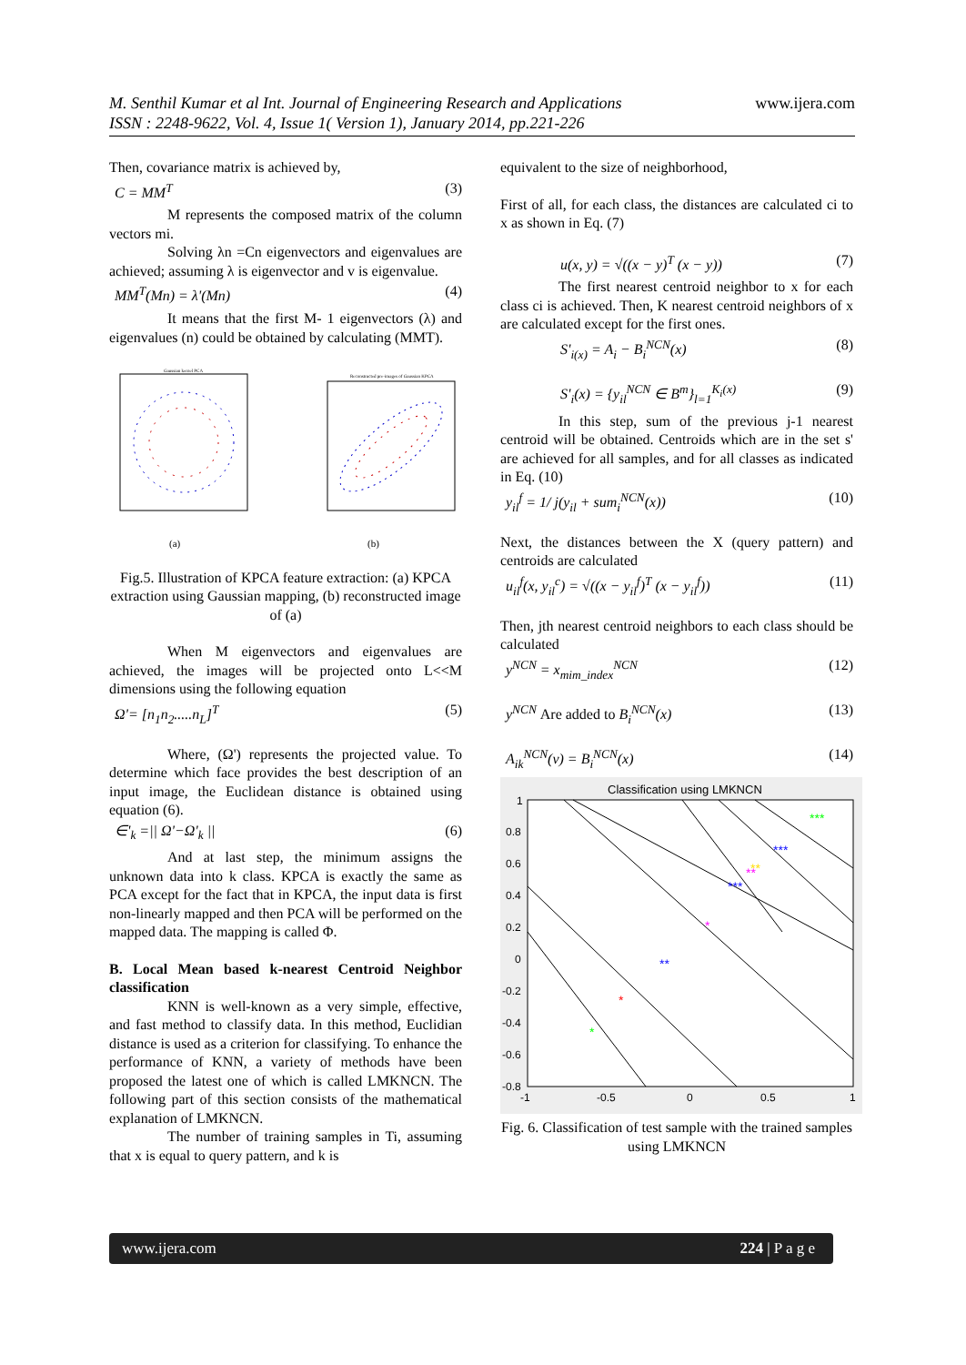www.ijera.com M. Senthil Kumar et al Int. Journal of Engineering Research and Applications
ISSN : 2248-9622, Vol. 4, Issue 1( Version 1), January 2014, pp.221-226
Then, covariance matrix is achieved by,
C = MM<sup>T</sup> (3)
M represents the composed matrix of the column vectors mi.
Solving λn =Cn eigenvectors and eigenvalues are achieved; assuming λ is eigenvector and v is eigenvalue.
MM<sup>T</sup>(Mn) = λ'(Mn) (4)
It means that the first M- 1 eigenvectors (λ) and eigenvalues (n) could be obtained by calculating (MMT).
Gaussian kernel PCA
Reconstructed pre-images of Gaussian KPCA
(a)
(b)
Fig.5. Illustration of KPCA feature extraction: (a) KPCA extraction using Gaussian mapping, (b) reconstructed image of (a)
When M eigenvectors and eigenvalues are achieved, the images will be projected onto L<<M dimensions using the following equation
Ω'= [n<sub>1</sub>n<sub>2</sub>.....n<sub>L</sub>]<sup>T</sup> (5)
Where, (Ω') represents the projected value. To determine which face provides the best description of an input image, the Euclidean distance is obtained using equation (6).
∈'<sub>k</sub> =|| Ω'−Ω'<sub>k</sub> || (6)
And at last step, the minimum assigns the unknown data into k class. KPCA is exactly the same as PCA except for the fact that in KPCA, the input data is first non-linearly mapped and then PCA will be performed on the mapped data. The mapping is called Φ.
B. Local Mean based k-nearest Centroid Neighbor classification
KNN is well-known as a very simple, effective, and fast method to classify data. In this method, Euclidian distance is used as a criterion for classifying. To enhance the performance of KNN, a variety of methods have been proposed the latest one of which is called LMKNCN. The following part of this section consists of the mathematical explanation of LMKNCN.
The number of training samples in Ti, assuming that x is equal to query pattern, and k is
equivalent to the size of neighborhood,
First of all, for each class, the distances are calculated ci to x as shown in Eq. (7)
u(x, y) = √((x − y)<sup>T</sup> (x − y)) (7)
The first nearest centroid neighbor to x for each class ci is achieved. Then, K nearest centroid neighbors of x are calculated except for the first ones.
S'<sub>i(x)</sub> = A<sub>i</sub> − B<sub>i</sub><sup>NCN</sup>(x) (8)
S'<sub>i</sub>(x) = {y<sub>il</sub><sup>NCN</sup> ∈ B<sup>m</sup>}<sub>l=1</sub><sup>K<sub>i</sub>(x)</sup> (9)
In this step, sum of the previous j-1 nearest centroid will be obtained. Centroids which are in the set s' are achieved for all samples, and for all classes as indicated in Eq. (10)
y<sub>il</sub><sup>f</sup> = 1/ j(y<sub>il</sub> + sum<sub>i</sub><sup>NCN</sup>(x)) (10)
Next, the distances between the X (query pattern) and centroids are calculated
u<sub>il</sub><sup>f</sup>(x, y<sub>il</sub><sup>c</sup>) = √((x − y<sub>il</sub><sup>f</sup>)<sup>T</sup> (x − y<sub>il</sub><sup>f</sup>)) (11)
Then, jth nearest centroid neighbors to each class should be calculated
y<sup>NCN</sup> = x<sub>mim_index</sub><sup>NCN</sup> (12)
y<sup>NCN</sup> Are added to B<sub>i</sub><sup>NCN</sup>(x) (13)
A<sub>ik</sub><sup>NCN</sup>(v) = B<sub>i</sub><sup>NCN</sup>(x) (14)
Classification using LMKNCN
1
0.8
0.6
0.4
0.2
0
-0.2
-0.4
-0.6
-0.8
-1
-0.5
0
0.5
1
***
**
**
***
***
*
**
*
*
Fig. 6. Classification of test sample with the trained samples using LMKNCN
www.ijera.com 224 | P a g e